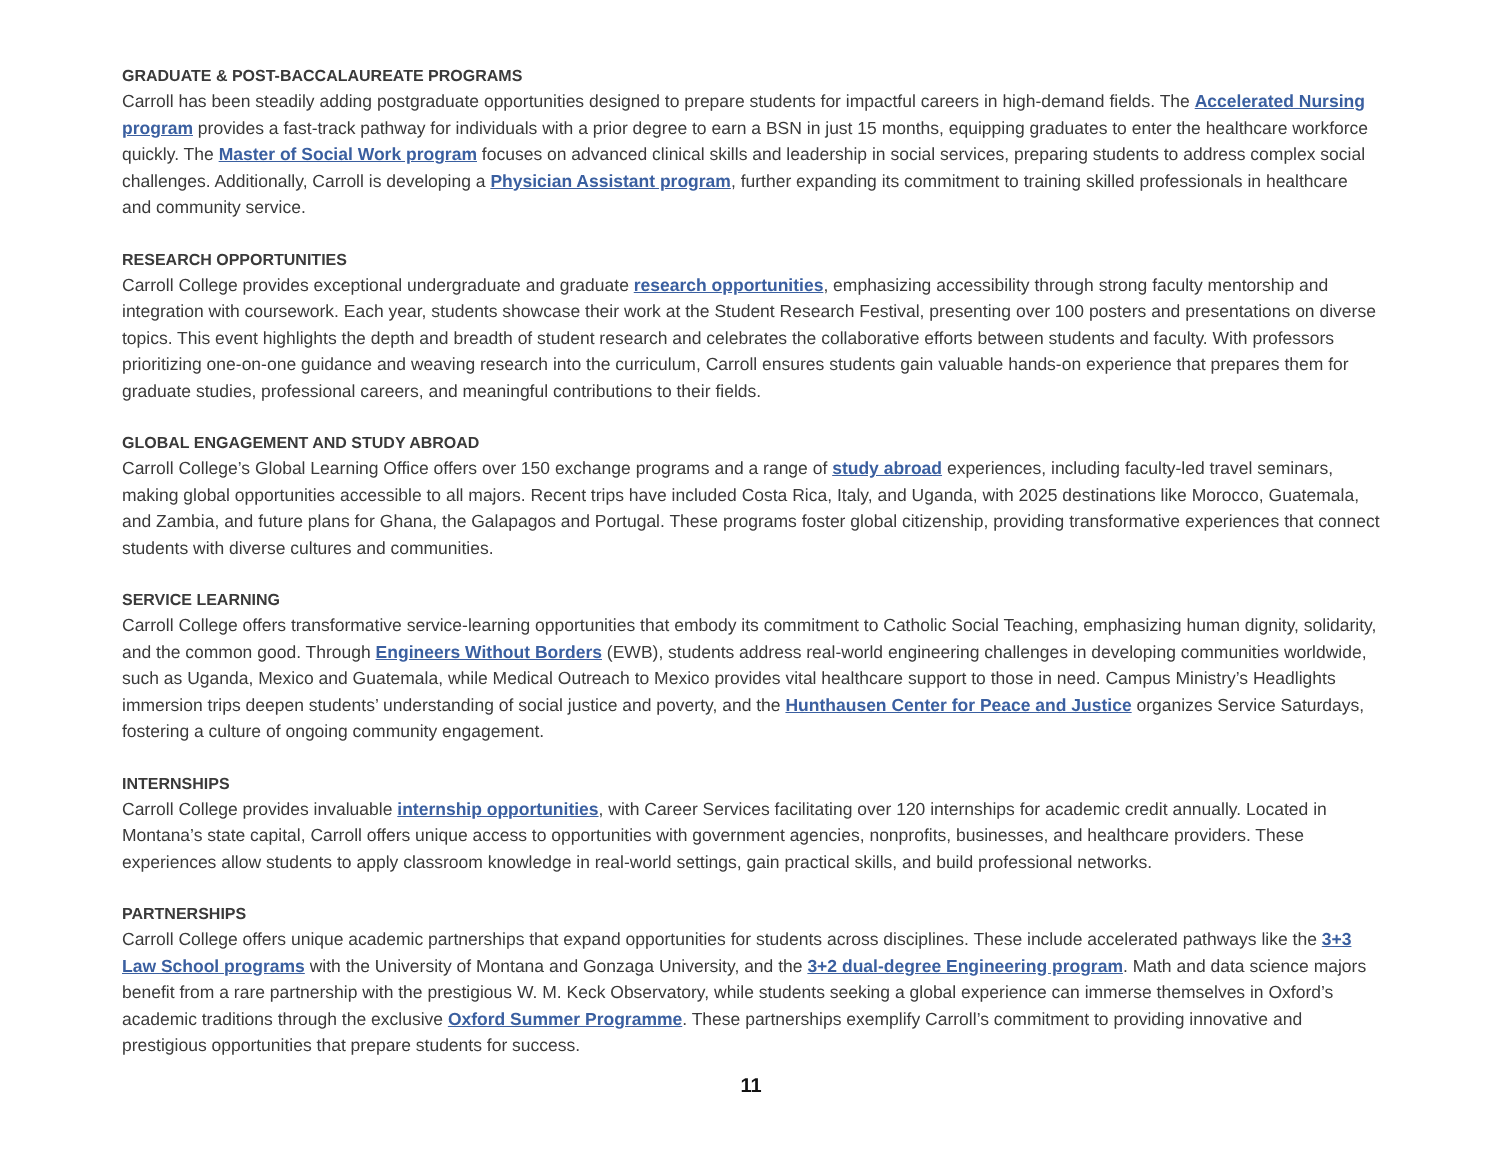GRADUATE & POST-BACCALAUREATE PROGRAMS
Carroll has been steadily adding postgraduate opportunities designed to prepare students for impactful careers in high-demand fields. The Accelerated Nursing program provides a fast-track pathway for individuals with a prior degree to earn a BSN in just 15 months, equipping graduates to enter the healthcare workforce quickly. The Master of Social Work program focuses on advanced clinical skills and leadership in social services, preparing students to address complex social challenges. Additionally, Carroll is developing a Physician Assistant program, further expanding its commitment to training skilled professionals in healthcare and community service.
RESEARCH OPPORTUNITIES
Carroll College provides exceptional undergraduate and graduate research opportunities, emphasizing accessibility through strong faculty mentorship and integration with coursework. Each year, students showcase their work at the Student Research Festival, presenting over 100 posters and presentations on diverse topics. This event highlights the depth and breadth of student research and celebrates the collaborative efforts between students and faculty. With professors prioritizing one-on-one guidance and weaving research into the curriculum, Carroll ensures students gain valuable hands-on experience that prepares them for graduate studies, professional careers, and meaningful contributions to their fields.
GLOBAL ENGAGEMENT AND STUDY ABROAD
Carroll College’s Global Learning Office offers over 150 exchange programs and a range of study abroad experiences, including faculty-led travel seminars, making global opportunities accessible to all majors. Recent trips have included Costa Rica, Italy, and Uganda, with 2025 destinations like Morocco, Guatemala, and Zambia, and future plans for Ghana, the Galapagos and Portugal. These programs foster global citizenship, providing transformative experiences that connect students with diverse cultures and communities.
SERVICE LEARNING
Carroll College offers transformative service-learning opportunities that embody its commitment to Catholic Social Teaching, emphasizing human dignity, solidarity, and the common good. Through Engineers Without Borders (EWB), students address real-world engineering challenges in developing communities worldwide, such as Uganda, Mexico and Guatemala, while Medical Outreach to Mexico provides vital healthcare support to those in need. Campus Ministry’s Headlights immersion trips deepen students’ understanding of social justice and poverty, and the Hunthausen Center for Peace and Justice organizes Service Saturdays, fostering a culture of ongoing community engagement.
INTERNSHIPS
Carroll College provides invaluable internship opportunities, with Career Services facilitating over 120 internships for academic credit annually. Located in Montana’s state capital, Carroll offers unique access to opportunities with government agencies, nonprofits, businesses, and healthcare providers. These experiences allow students to apply classroom knowledge in real-world settings, gain practical skills, and build professional networks.
PARTNERSHIPS
Carroll College offers unique academic partnerships that expand opportunities for students across disciplines. These include accelerated pathways like the 3+3 Law School programs with the University of Montana and Gonzaga University, and the 3+2 dual-degree Engineering program. Math and data science majors benefit from a rare partnership with the prestigious W. M. Keck Observatory, while students seeking a global experience can immerse themselves in Oxford’s academic traditions through the exclusive Oxford Summer Programme. These partnerships exemplify Carroll’s commitment to providing innovative and prestigious opportunities that prepare students for success.
11